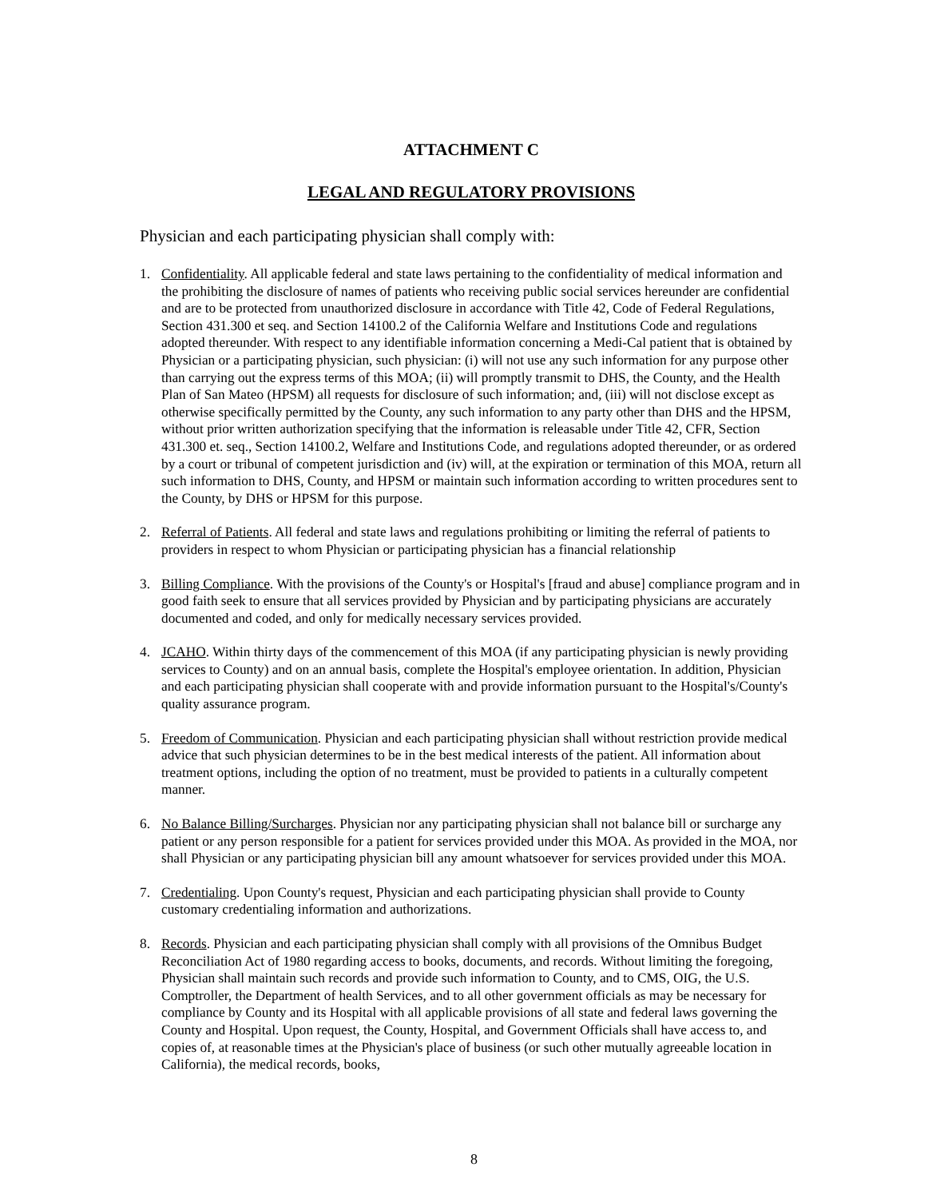ATTACHMENT C
LEGAL AND REGULATORY PROVISIONS
Physician and each participating physician shall comply with:
1. Confidentiality. All applicable federal and state laws pertaining to the confidentiality of medical information and the prohibiting the disclosure of names of patients who receiving public social services hereunder are confidential and are to be protected from unauthorized disclosure in accordance with Title 42, Code of Federal Regulations, Section 431.300 et seq. and Section 14100.2 of the California Welfare and Institutions Code and regulations adopted thereunder. With respect to any identifiable information concerning a Medi-Cal patient that is obtained by Physician or a participating physician, such physician: (i) will not use any such information for any purpose other than carrying out the express terms of this MOA; (ii) will promptly transmit to DHS, the County, and the Health Plan of San Mateo (HPSM) all requests for disclosure of such information; and, (iii) will not disclose except as otherwise specifically permitted by the County, any such information to any party other than DHS and the HPSM, without prior written authorization specifying that the information is releasable under Title 42, CFR, Section 431.300 et. seq., Section 14100.2, Welfare and Institutions Code, and regulations adopted thereunder, or as ordered by a court or tribunal of competent jurisdiction and (iv) will, at the expiration or termination of this MOA, return all such information to DHS, County, and HPSM or maintain such information according to written procedures sent to the County, by DHS or HPSM for this purpose.
2. Referral of Patients. All federal and state laws and regulations prohibiting or limiting the referral of patients to providers in respect to whom Physician or participating physician has a financial relationship
3. Billing Compliance. With the provisions of the County's or Hospital's [fraud and abuse] compliance program and in good faith seek to ensure that all services provided by Physician and by participating physicians are accurately documented and coded, and only for medically necessary services provided.
4. JCAHO. Within thirty days of the commencement of this MOA (if any participating physician is newly providing services to County) and on an annual basis, complete the Hospital's employee orientation. In addition, Physician and each participating physician shall cooperate with and provide information pursuant to the Hospital's/County's quality assurance program.
5. Freedom of Communication. Physician and each participating physician shall without restriction provide medical advice that such physician determines to be in the best medical interests of the patient. All information about treatment options, including the option of no treatment, must be provided to patients in a culturally competent manner.
6. No Balance Billing/Surcharges. Physician nor any participating physician shall not balance bill or surcharge any patient or any person responsible for a patient for services provided under this MOA. As provided in the MOA, nor shall Physician or any participating physician bill any amount whatsoever for services provided under this MOA.
7. Credentialing. Upon County's request, Physician and each participating physician shall provide to County customary credentialing information and authorizations.
8. Records. Physician and each participating physician shall comply with all provisions of the Omnibus Budget Reconciliation Act of 1980 regarding access to books, documents, and records. Without limiting the foregoing, Physician shall maintain such records and provide such information to County, and to CMS, OIG, the U.S. Comptroller, the Department of health Services, and to all other government officials as may be necessary for compliance by County and its Hospital with all applicable provisions of all state and federal laws governing the County and Hospital. Upon request, the County, Hospital, and Government Officials shall have access to, and copies of, at reasonable times at the Physician's place of business (or such other mutually agreeable location in California), the medical records, books,
8